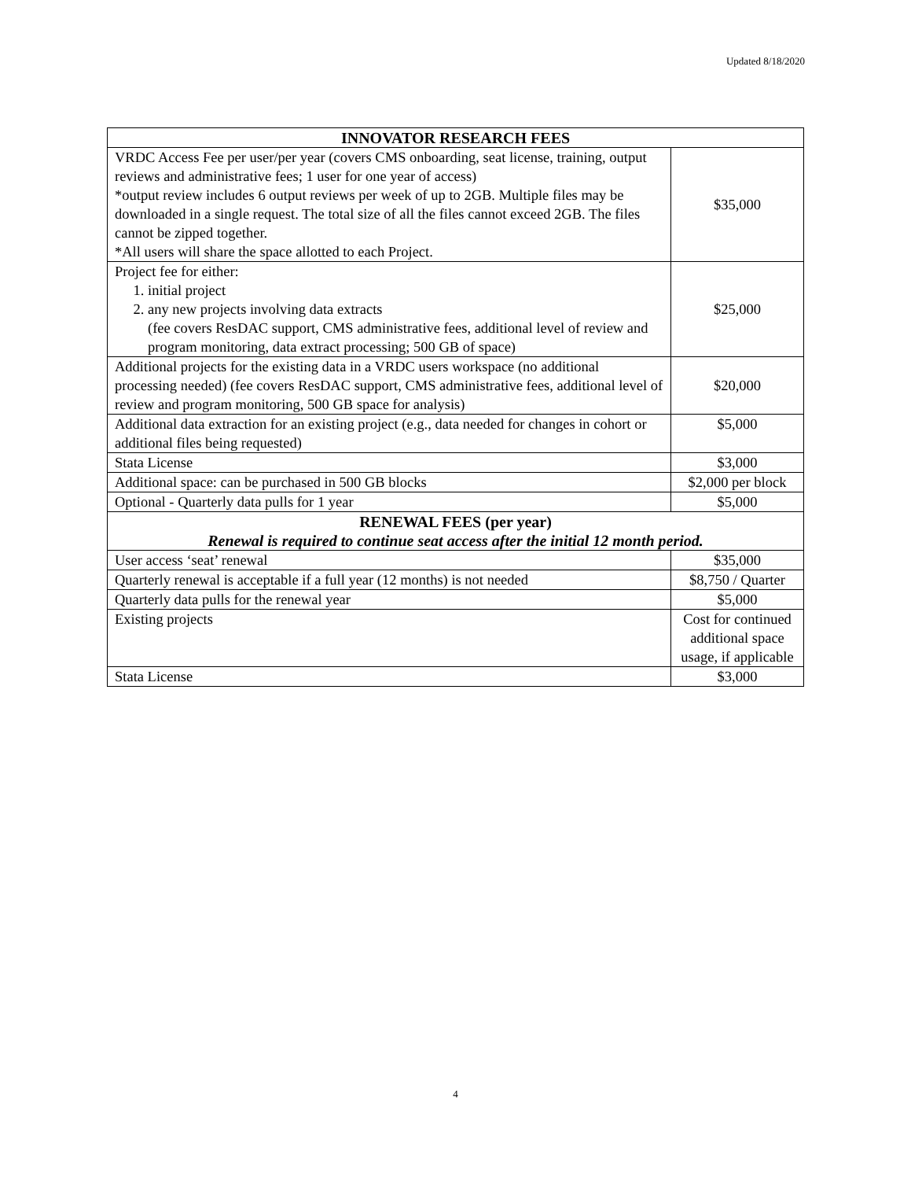Updated 8/18/2020
| INNOVATOR RESEARCH FEES | |
| --- | --- |
| VRDC Access Fee per user/per year (covers CMS onboarding, seat license, training, output reviews and administrative fees; 1 user for one year of access) *output review includes 6 output reviews per week of up to 2GB. Multiple files may be downloaded in a single request. The total size of all the files cannot exceed 2GB. The files cannot be zipped together. *All users will share the space allotted to each Project. | $35,000 |
| Project fee for either: 1. initial project 2. any new projects involving data extracts (fee covers ResDAC support, CMS administrative fees, additional level of review and program monitoring, data extract processing; 500 GB of space) | $25,000 |
| Additional projects for the existing data in a VRDC users workspace (no additional processing needed) (fee covers ResDAC support, CMS administrative fees, additional level of review and program monitoring, 500 GB space for analysis) | $20,000 |
| Additional data extraction for an existing project (e.g., data needed for changes in cohort or additional files being requested) | $5,000 |
| Stata License | $3,000 |
| Additional space: can be purchased in 500 GB blocks | $2,000 per block |
| Optional - Quarterly data pulls for 1 year | $5,000 |
| RENEWAL FEES (per year) Renewal is required to continue seat access after the initial 12 month period. | |
| User access ‘seat’ renewal | $35,000 |
| Quarterly renewal is acceptable if a full year (12 months) is not needed | $8,750 / Quarter |
| Quarterly data pulls for the renewal year | $5,000 |
| Existing projects | Cost for continued additional space usage, if applicable |
| Stata License | $3,000 |
4